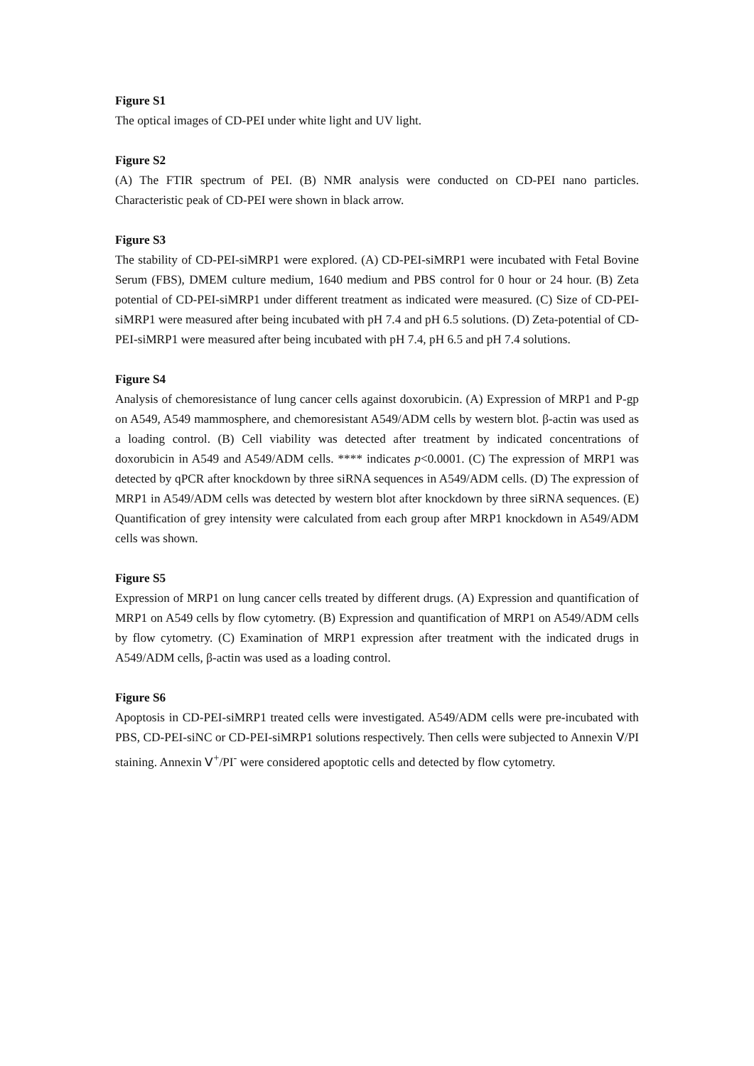Figure S1
The optical images of CD-PEI under white light and UV light.
Figure S2
(A) The FTIR spectrum of PEI. (B) NMR analysis were conducted on CD-PEI nano particles. Characteristic peak of CD-PEI were shown in black arrow.
Figure S3
The stability of CD-PEI-siMRP1 were explored. (A) CD-PEI-siMRP1 were incubated with Fetal Bovine Serum (FBS), DMEM culture medium, 1640 medium and PBS control for 0 hour or 24 hour. (B) Zeta potential of CD-PEI-siMRP1 under different treatment as indicated were measured. (C) Size of CD-PEI-siMRP1 were measured after being incubated with pH 7.4 and pH 6.5 solutions. (D) Zeta-potential of CD-PEI-siMRP1 were measured after being incubated with pH 7.4, pH 6.5 and pH 7.4 solutions.
Figure S4
Analysis of chemoresistance of lung cancer cells against doxorubicin. (A) Expression of MRP1 and P-gp on A549, A549 mammosphere, and chemoresistant A549/ADM cells by western blot. β-actin was used as a loading control. (B) Cell viability was detected after treatment by indicated concentrations of doxorubicin in A549 and A549/ADM cells. **** indicates p<0.0001. (C) The expression of MRP1 was detected by qPCR after knockdown by three siRNA sequences in A549/ADM cells. (D) The expression of MRP1 in A549/ADM cells was detected by western blot after knockdown by three siRNA sequences. (E) Quantification of grey intensity were calculated from each group after MRP1 knockdown in A549/ADM cells was shown.
Figure S5
Expression of MRP1 on lung cancer cells treated by different drugs. (A) Expression and quantification of MRP1 on A549 cells by flow cytometry. (B) Expression and quantification of MRP1 on A549/ADM cells by flow cytometry. (C) Examination of MRP1 expression after treatment with the indicated drugs in A549/ADM cells, β-actin was used as a loading control.
Figure S6
Apoptosis in CD-PEI-siMRP1 treated cells were investigated. A549/ADM cells were pre-incubated with PBS, CD-PEI-siNC or CD-PEI-siMRP1 solutions respectively. Then cells were subjected to Annexin Ⅴ/PI staining. Annexin Ⅴ<sup>+</sup>/PI<sup>-</sup> were considered apoptotic cells and detected by flow cytometry.